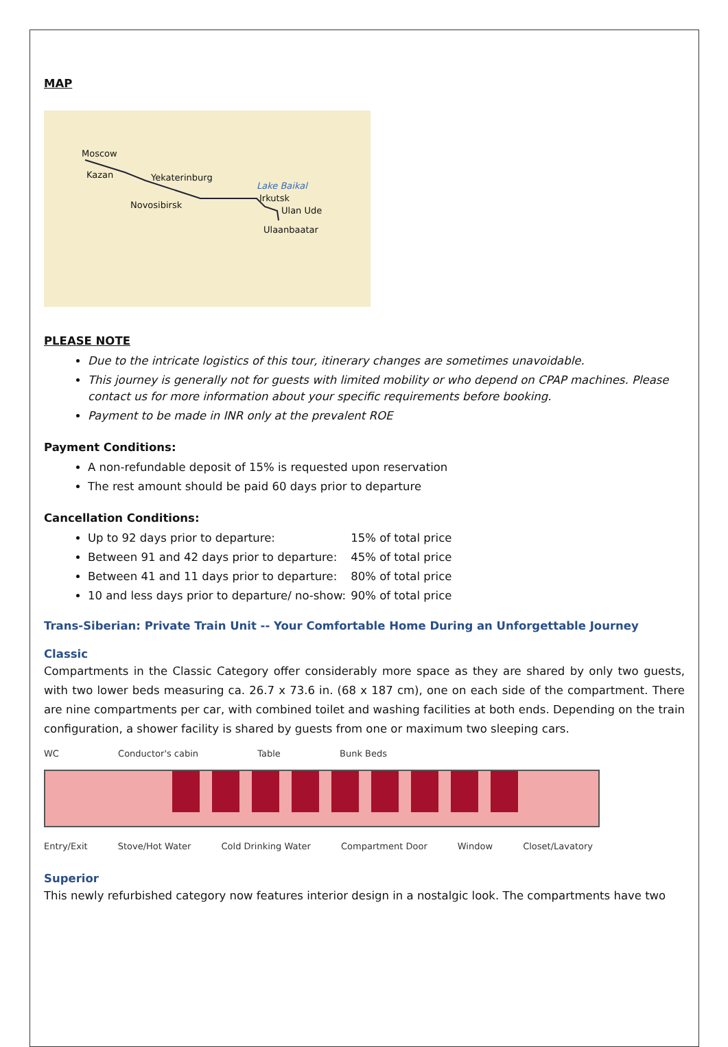MAP
Moscow
Kazan Yekaterinburg
Lake Baikal
Novosibirsk
Irkutsk
Ulan Ude
Ulaanbaatar
PLEASE NOTE
Due to the intricate logistics of this tour, itinerary changes are sometimes unavoidable.
This journey is generally not for guests with limited mobility or who depend on CPAP machines. Please contact us for more information about your specific requirements before booking.
Payment to be made in INR only at the prevalent ROE
Payment Conditions:
A non-refundable deposit of 15% is requested upon reservation
The rest amount should be paid 60 days prior to departure
Cancellation Conditions:
Up to 92 days prior to departure: 15% of total price
Between 91 and 42 days prior to departure: 45% of total price
Between 41 and 11 days prior to departure: 80% of total price
10 and less days prior to departure/ no-show: 90% of total price
Trans-Siberian: Private Train Unit -- Your Comfortable Home During an Unforgettable Journey
Classic
Compartments in the Classic Category offer considerably more space as they are shared by only two guests, with two lower beds measuring ca. 26.7 x 73.6 in. (68 x 187 cm), one on each side of the compartment. There are nine compartments per car, with combined toilet and washing facilities at both ends. Depending on the train configuration, a shower facility is shared by guests from one or maximum two sleeping cars.
WC Conductor's cabin Table Bunk Beds
Entry/Exit Stove/Hot Water Cold Drinking Water Compartment Door Window Closet/Lavatory
Superior
This newly refurbished category now features interior design in a nostalgic look. The compartments have two